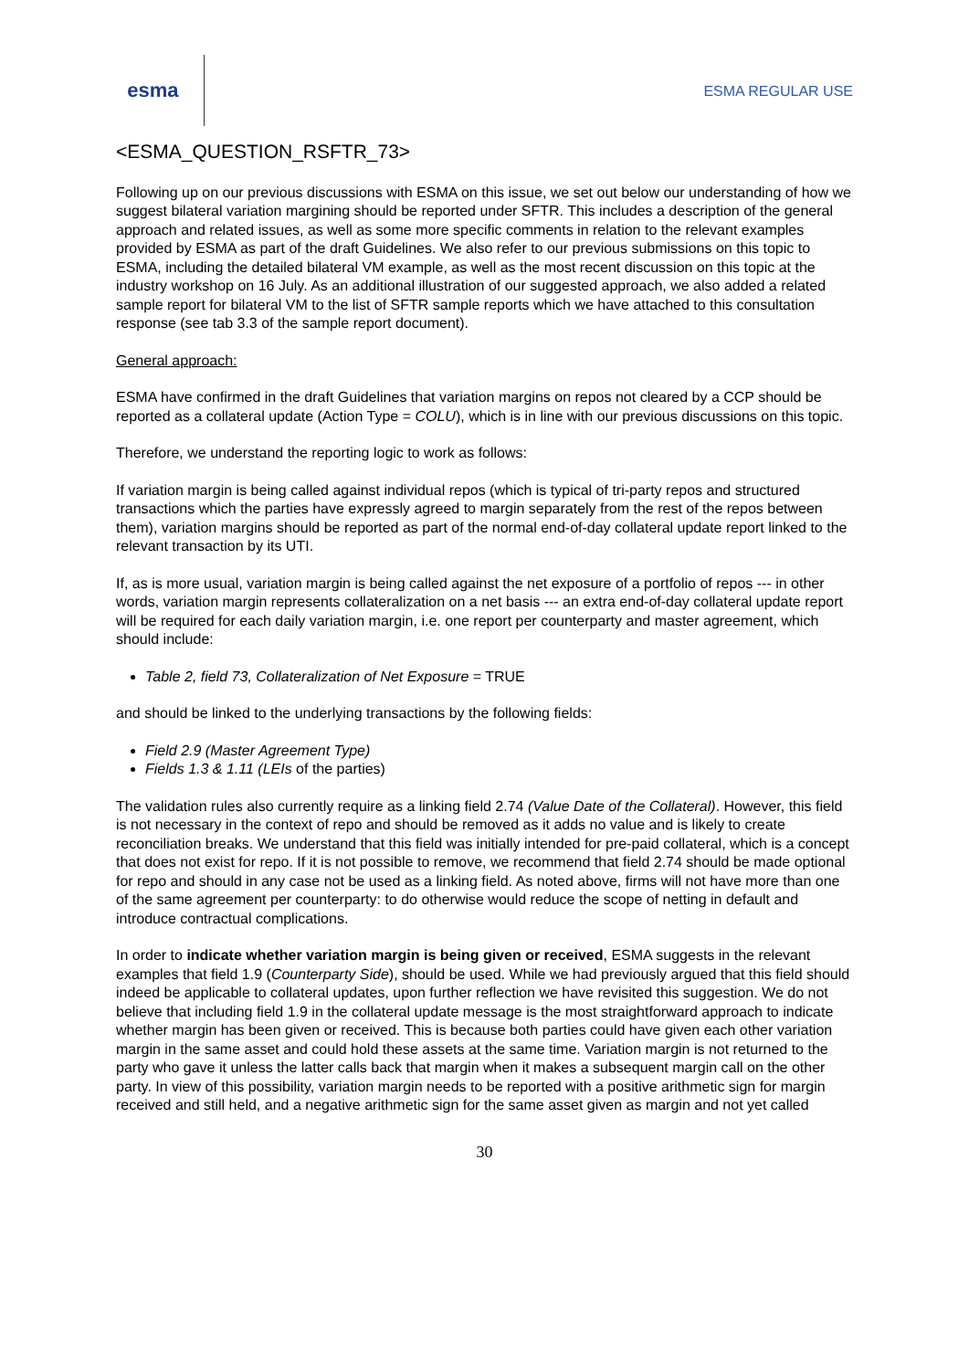esma
ESMA REGULAR USE
<ESMA_QUESTION_RSFTR_73>
Following up on our previous discussions with ESMA on this issue, we set out below our understanding of how we suggest bilateral variation margining should be reported under SFTR. This includes a description of the general approach and related issues, as well as some more specific comments in relation to the relevant examples provided by ESMA as part of the draft Guidelines. We also refer to our previous submissions on this topic to ESMA, including the detailed bilateral VM example, as well as the most recent discussion on this topic at the industry workshop on 16 July. As an additional illustration of our suggested approach, we also added a related sample report for bilateral VM to the list of SFTR sample reports which we have attached to this consultation response (see tab 3.3 of the sample report document).
General approach:
ESMA have confirmed in the draft Guidelines that variation margins on repos not cleared by a CCP should be reported as a collateral update (Action Type = COLU), which is in line with our previous discussions on this topic.
Therefore, we understand the reporting logic to work as follows:
If variation margin is being called against individual repos (which is typical of tri-party repos and structured transactions which the parties have expressly agreed to margin separately from the rest of the repos between them), variation margins should be reported as part of the normal end-of-day collateral update report linked to the relevant transaction by its UTI.
If, as is more usual, variation margin is being called against the net exposure of a portfolio of repos --- in other words, variation margin represents collateralization on a net basis --- an extra end-of-day collateral update report will be required for each daily variation margin, i.e. one report per counterparty and master agreement, which should include:
Table 2, field 73, Collateralization of Net Exposure = TRUE
and should be linked to the underlying transactions by the following fields:
Field 2.9 (Master Agreement Type)
Fields 1.3 & 1.11 (LEIs of the parties)
The validation rules also currently require as a linking field 2.74 (Value Date of the Collateral). However, this field is not necessary in the context of repo and should be removed as it adds no value and is likely to create reconciliation breaks. We understand that this field was initially intended for pre-paid collateral, which is a concept that does not exist for repo. If it is not possible to remove, we recommend that field 2.74 should be made optional for repo and should in any case not be used as a linking field. As noted above, firms will not have more than one of the same agreement per counterparty: to do otherwise would reduce the scope of netting in default and introduce contractual complications.
In order to indicate whether variation margin is being given or received, ESMA suggests in the relevant examples that field 1.9 (Counterparty Side), should be used. While we had previously argued that this field should indeed be applicable to collateral updates, upon further reflection we have revisited this suggestion. We do not believe that including field 1.9 in the collateral update message is the most straightforward approach to indicate whether margin has been given or received. This is because both parties could have given each other variation margin in the same asset and could hold these assets at the same time. Variation margin is not returned to the party who gave it unless the latter calls back that margin when it makes a subsequent margin call on the other party. In view of this possibility, variation margin needs to be reported with a positive arithmetic sign for margin received and still held, and a negative arithmetic sign for the same asset given as margin and not yet called
30